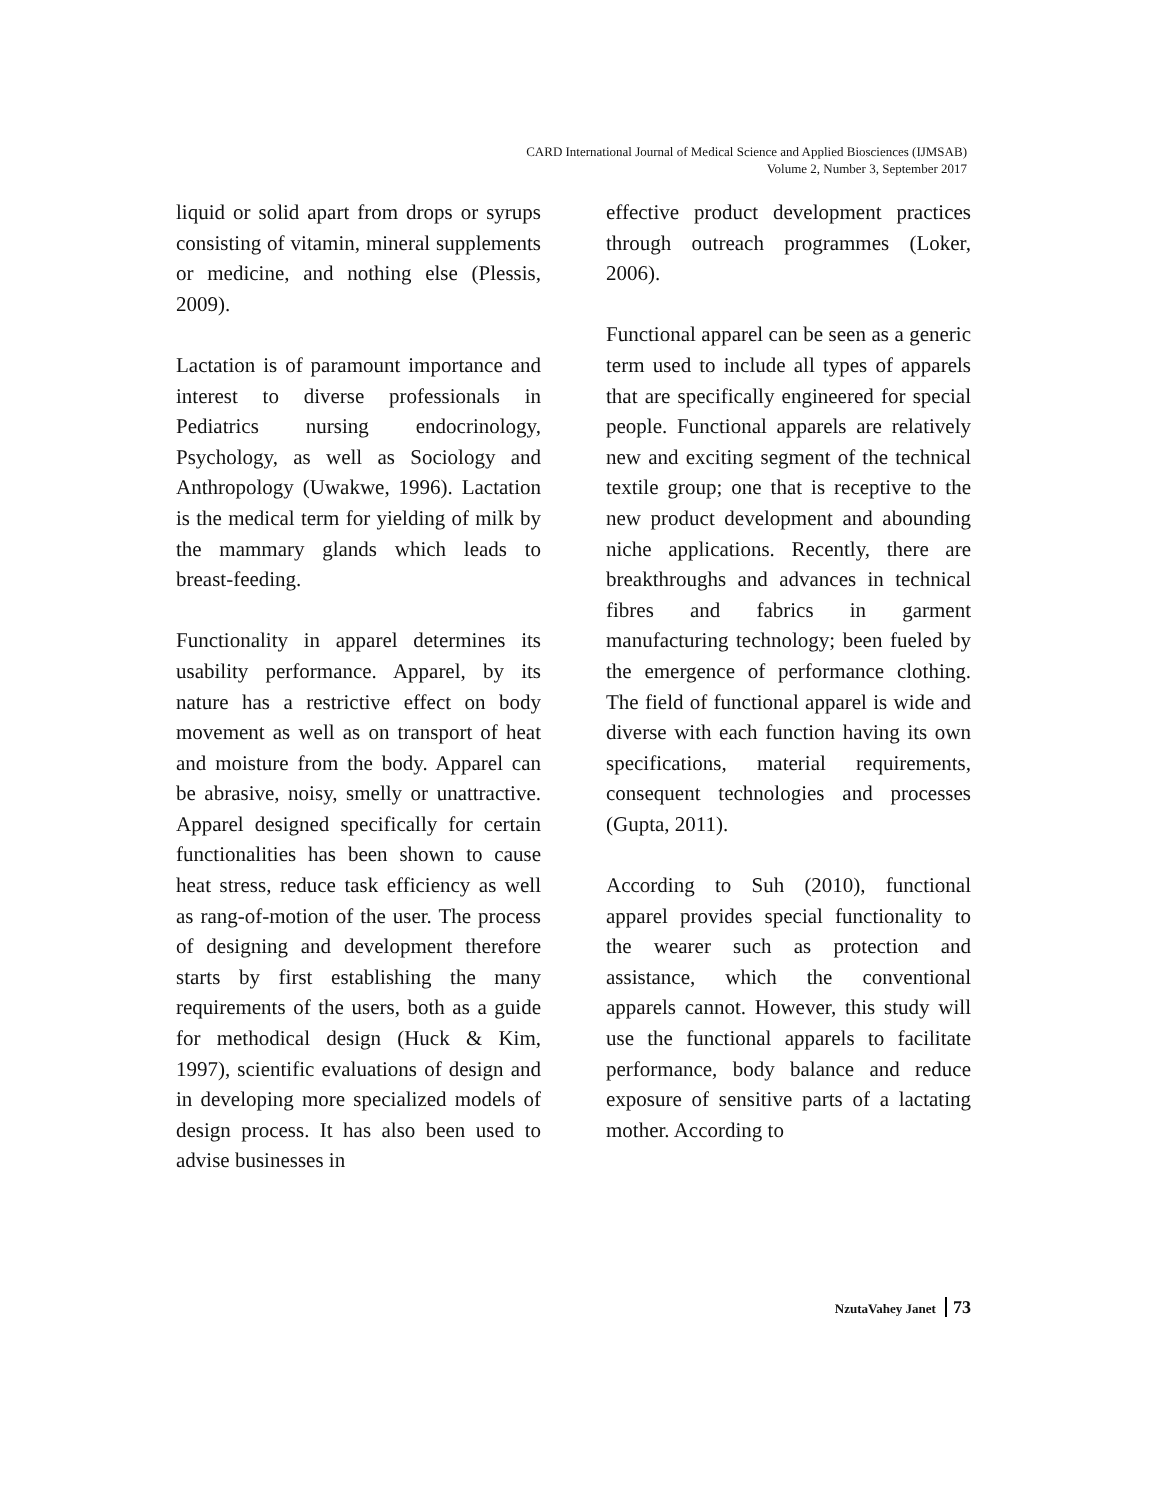CARD International Journal of Medical Science and Applied Biosciences (IJMSAB)
Volume 2, Number 3, September 2017
liquid or solid apart from drops or syrups consisting of vitamin, mineral supplements or medicine, and nothing else (Plessis, 2009).
Lactation is of paramount importance and interest to diverse professionals in Pediatrics nursing endocrinology, Psychology, as well as Sociology and Anthropology (Uwakwe, 1996). Lactation is the medical term for yielding of milk by the mammary glands which leads to breast-feeding.
Functionality in apparel determines its usability performance. Apparel, by its nature has a restrictive effect on body movement as well as on transport of heat and moisture from the body. Apparel can be abrasive, noisy, smelly or unattractive. Apparel designed specifically for certain functionalities has been shown to cause heat stress, reduce task efficiency as well as rang-of-motion of the user. The process of designing and development therefore starts by first establishing the many requirements of the users, both as a guide for methodical design (Huck & Kim, 1997), scientific evaluations of design and in developing more specialized models of design process. It has also been used to advise businesses in
effective product development practices through outreach programmes (Loker, 2006).
Functional apparel can be seen as a generic term used to include all types of apparels that are specifically engineered for special people. Functional apparels are relatively new and exciting segment of the technical textile group; one that is receptive to the new product development and abounding niche applications. Recently, there are breakthroughs and advances in technical fibres and fabrics in garment manufacturing technology; been fueled by the emergence of performance clothing. The field of functional apparel is wide and diverse with each function having its own specifications, material requirements, consequent technologies and processes (Gupta, 2011).
According to Suh (2010), functional apparel provides special functionality to the wearer such as protection and assistance, which the conventional apparels cannot. However, this study will use the functional apparels to facilitate performance, body balance and reduce exposure of sensitive parts of a lactating mother. According to
NzutaVahey Janet 73